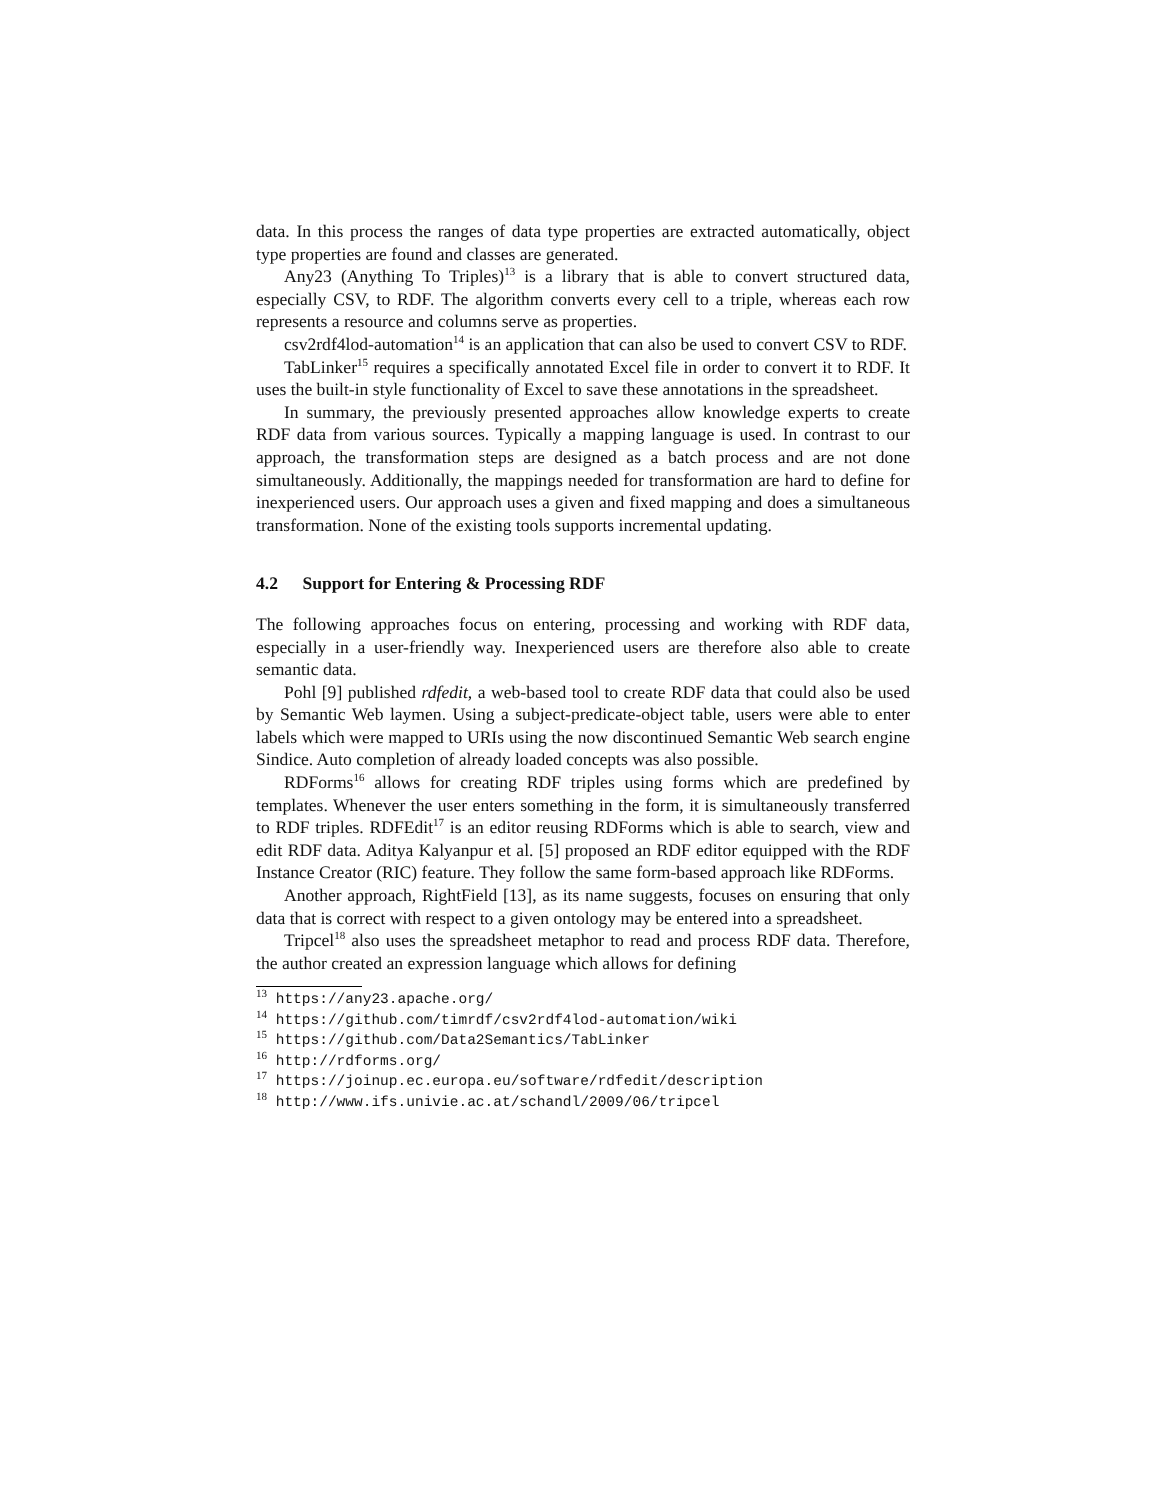data. In this process the ranges of data type properties are extracted automatically, object type properties are found and classes are generated.
Any23 (Anything To Triples)<sup>13</sup> is a library that is able to convert structured data, especially CSV, to RDF. The algorithm converts every cell to a triple, whereas each row represents a resource and columns serve as properties.
csv2rdf4lod-automation<sup>14</sup> is an application that can also be used to convert CSV to RDF.
TabLinker<sup>15</sup> requires a specifically annotated Excel file in order to convert it to RDF. It uses the built-in style functionality of Excel to save these annotations in the spreadsheet.
In summary, the previously presented approaches allow knowledge experts to create RDF data from various sources. Typically a mapping language is used. In contrast to our approach, the transformation steps are designed as a batch process and are not done simultaneously. Additionally, the mappings needed for transformation are hard to define for inexperienced users. Our approach uses a given and fixed mapping and does a simultaneous transformation. None of the existing tools supports incremental updating.
4.2 Support for Entering & Processing RDF
The following approaches focus on entering, processing and working with RDF data, especially in a user-friendly way. Inexperienced users are therefore also able to create semantic data.
Pohl [9] published rdfedit, a web-based tool to create RDF data that could also be used by Semantic Web laymen. Using a subject-predicate-object table, users were able to enter labels which were mapped to URIs using the now discontinued Semantic Web search engine Sindice. Auto completion of already loaded concepts was also possible.
RDForms<sup>16</sup> allows for creating RDF triples using forms which are predefined by templates. Whenever the user enters something in the form, it is simultaneously transferred to RDF triples. RDFEdit<sup>17</sup> is an editor reusing RDForms which is able to search, view and edit RDF data. Aditya Kalyanpur et al. [5] proposed an RDF editor equipped with the RDF Instance Creator (RIC) feature. They follow the same form-based approach like RDForms.
Another approach, RightField [13], as its name suggests, focuses on ensuring that only data that is correct with respect to a given ontology may be entered into a spreadsheet.
Tripcel<sup>18</sup> also uses the spreadsheet metaphor to read and process RDF data. Therefore, the author created an expression language which allows for defining
<sup>13</sup> https://any23.apache.org/
<sup>14</sup> https://github.com/timrdf/csv2rdf4lod-automation/wiki
<sup>15</sup> https://github.com/Data2Semantics/TabLinker
<sup>16</sup> http://rdforms.org/
<sup>17</sup> https://joinup.ec.europa.eu/software/rdfedit/description
<sup>18</sup> http://www.ifs.univie.ac.at/schandl/2009/06/tripcel